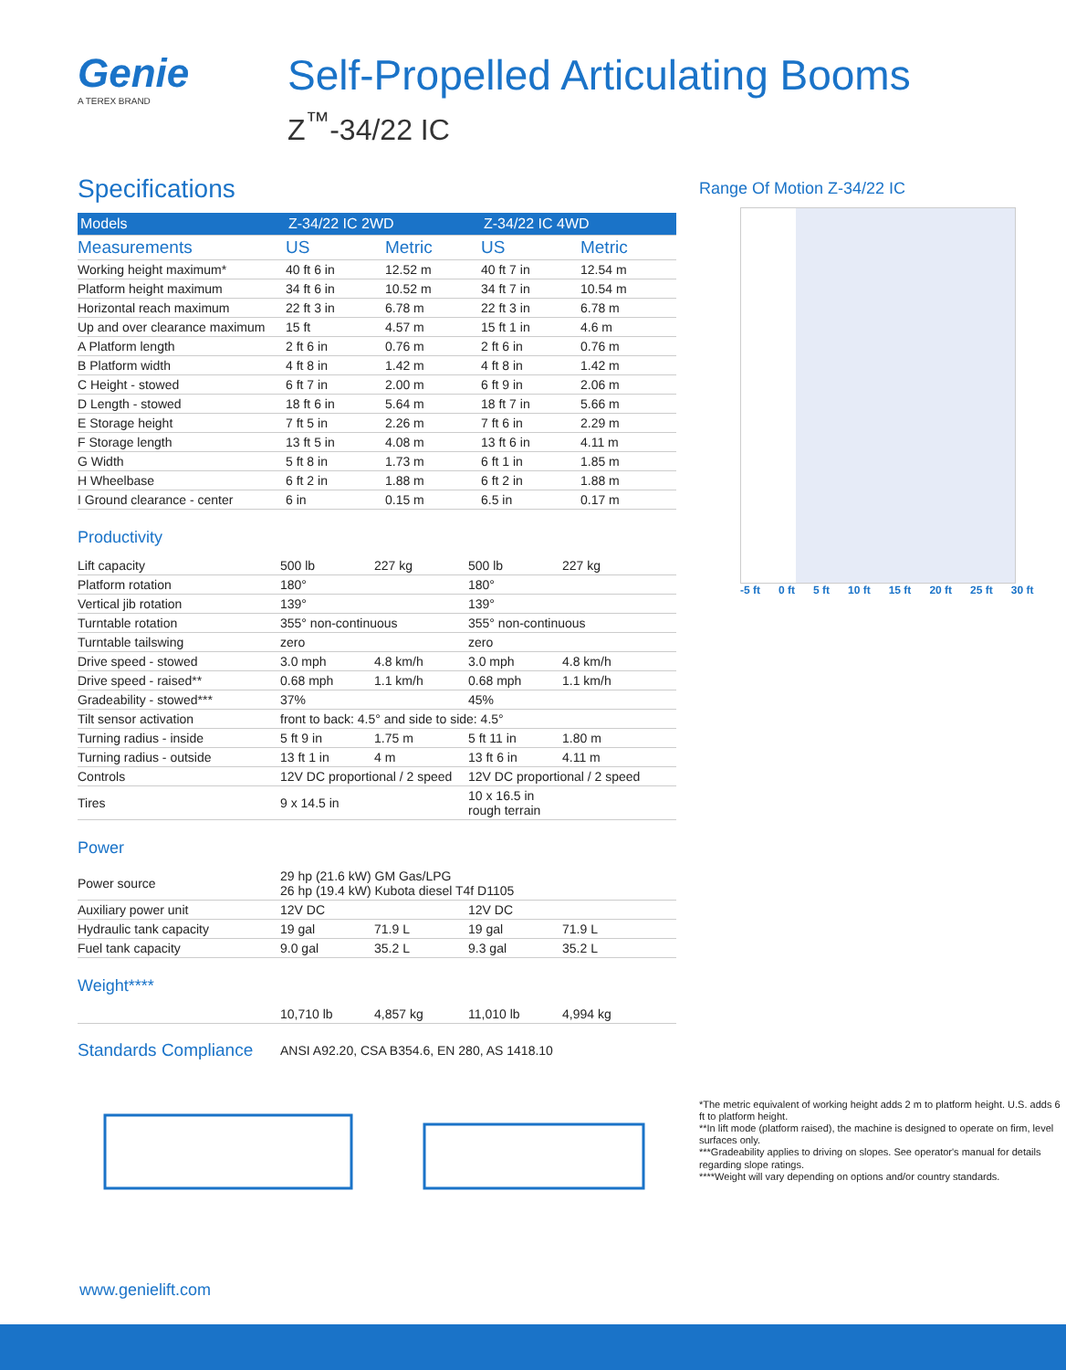Genie
A TEREX BRAND
Self-Propelled Articulating Booms
Z<sup>™</sup>-34/22 IC
Specifications
| Models | Z-34/22 IC 2WD | | Z-34/22 IC 4WD | |
| --- | --- | --- | --- | --- |
| Measurements | US | Metric | US | Metric |
| Working height maximum* | 40 ft 6 in | 12.52 m | 40 ft 7 in | 12.54 m |
| Platform height maximum | 34 ft 6 in | 10.52 m | 34 ft 7 in | 10.54 m |
| Horizontal reach maximum | 22 ft 3 in | 6.78 m | 22 ft 3 in | 6.78 m |
| Up and over clearance maximum | 15 ft | 4.57 m | 15 ft 1 in | 4.6 m |
| A Platform length | 2 ft 6 in | 0.76 m | 2 ft 6 in | 0.76 m |
| B Platform width | 4 ft 8 in | 1.42 m | 4 ft 8 in | 1.42 m |
| C Height - stowed | 6 ft 7 in | 2.00 m | 6 ft 9 in | 2.06 m |
| D Length - stowed | 18 ft 6 in | 5.64 m | 18 ft 7 in | 5.66 m |
| E Storage height | 7 ft 5 in | 2.26 m | 7 ft 6 in | 2.29 m |
| F Storage length | 13 ft 5 in | 4.08 m | 13 ft 6 in | 4.11 m |
| G Width | 5 ft 8 in | 1.73 m | 6 ft 1 in | 1.85 m |
| H Wheelbase | 6 ft 2 in | 1.88 m | 6 ft 2 in | 1.88 m |
| I Ground clearance - center | 6 in | 0.15 m | 6.5 in | 0.17 m |
Productivity
| Lift capacity | 500 lb | 227 kg | 500 lb | 227 kg |
| Platform rotation | 180° | | 180° | |
| Vertical jib rotation | 139° | | 139° | |
| Turntable rotation | 355° non-continuous | | 355° non-continuous | |
| Turntable tailswing | zero | | zero | |
| Drive speed - stowed | 3.0 mph | 4.8 km/h | 3.0 mph | 4.8 km/h |
| Drive speed - raised** | 0.68 mph | 1.1 km/h | 0.68 mph | 1.1 km/h |
| Gradeability - stowed*** | 37% | | 45% | |
| Tilt sensor activation | front to back: 4.5° and side to side: 4.5° | | | |
| Turning radius - inside | 5 ft 9 in | 1.75 m | 5 ft 11 in | 1.80 m |
| Turning radius - outside | 13 ft 1 in | 4 m | 13 ft 6 in | 4.11 m |
| Controls | 12V DC proportional / 2 speed | | 12V DC proportional / 2 speed | |
| Tires | 9 x 14.5 in | | 10 x 16.5 in rough terrain | |
Power
| Power source | 29 hp (21.6 kW) GM Gas/LPG 26 hp (19.4 kW) Kubota diesel T4f D1105 | | | |
| Auxiliary power unit | 12V DC | | 12V DC | |
| Hydraulic tank capacity | 19 gal | 71.9 L | 19 gal | 71.9 L |
| Fuel tank capacity | 9.0 gal | 35.2 L | 9.3 gal | 35.2 L |
Weight****
| | 10,710 lb | 4,857 kg | 11,010 lb | 4,994 kg |
Standards Compliance ANSI A92.20, CSA B354.6, EN 280, AS 1418.10
Range Of Motion Z-34/22 IC
-5 ft 0 ft 5 ft 10 ft 15 ft 20 ft 25 ft 30 ft
*The metric equivalent of working height adds 2 m to platform height. U.S. adds 6 ft to platform height.
**In lift mode (platform raised), the machine is designed to operate on firm, level surfaces only.
***Gradeability applies to driving on slopes. See operator's manual for details regarding slope ratings.
****Weight will vary depending on options and/or country standards.
www.genielift.com